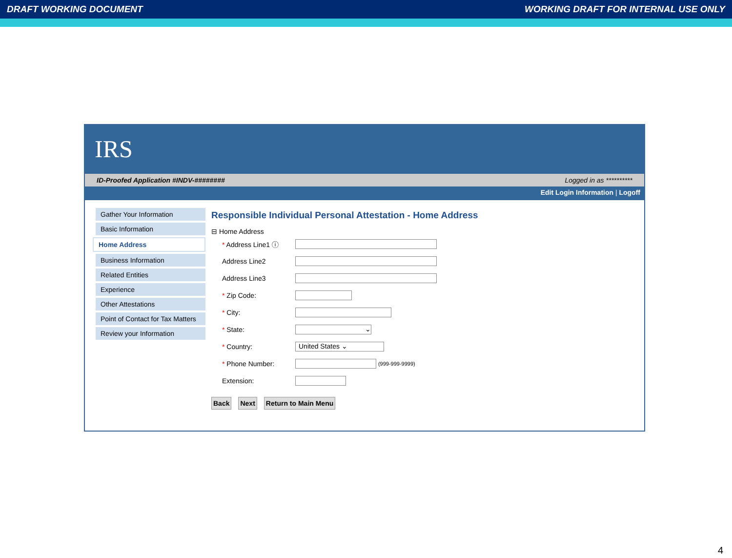DRAFT WORKING DOCUMENT WORKING DRAFT FOR INTERNAL USE ONLY
IRS
ID-Proofed Application #INDV-######## Logged in as **********
Edit Login Information | Logoff
Gather Your Information
Basic Information
Home Address
Business Information
Related Entities
Experience
Other Attestations
Point of Contact for Tax Matters
Review your Information
Responsible Individual Personal Attestation - Home Address
⊟ Home Address
* Address Line1 ⓘ
Address Line2
Address Line3
* Zip Code:
* City:
* State: ⌄
* Country: United States ⌄
* Phone Number: (999-999-9999)
Extension:
Back Next Return to Main Menu
4